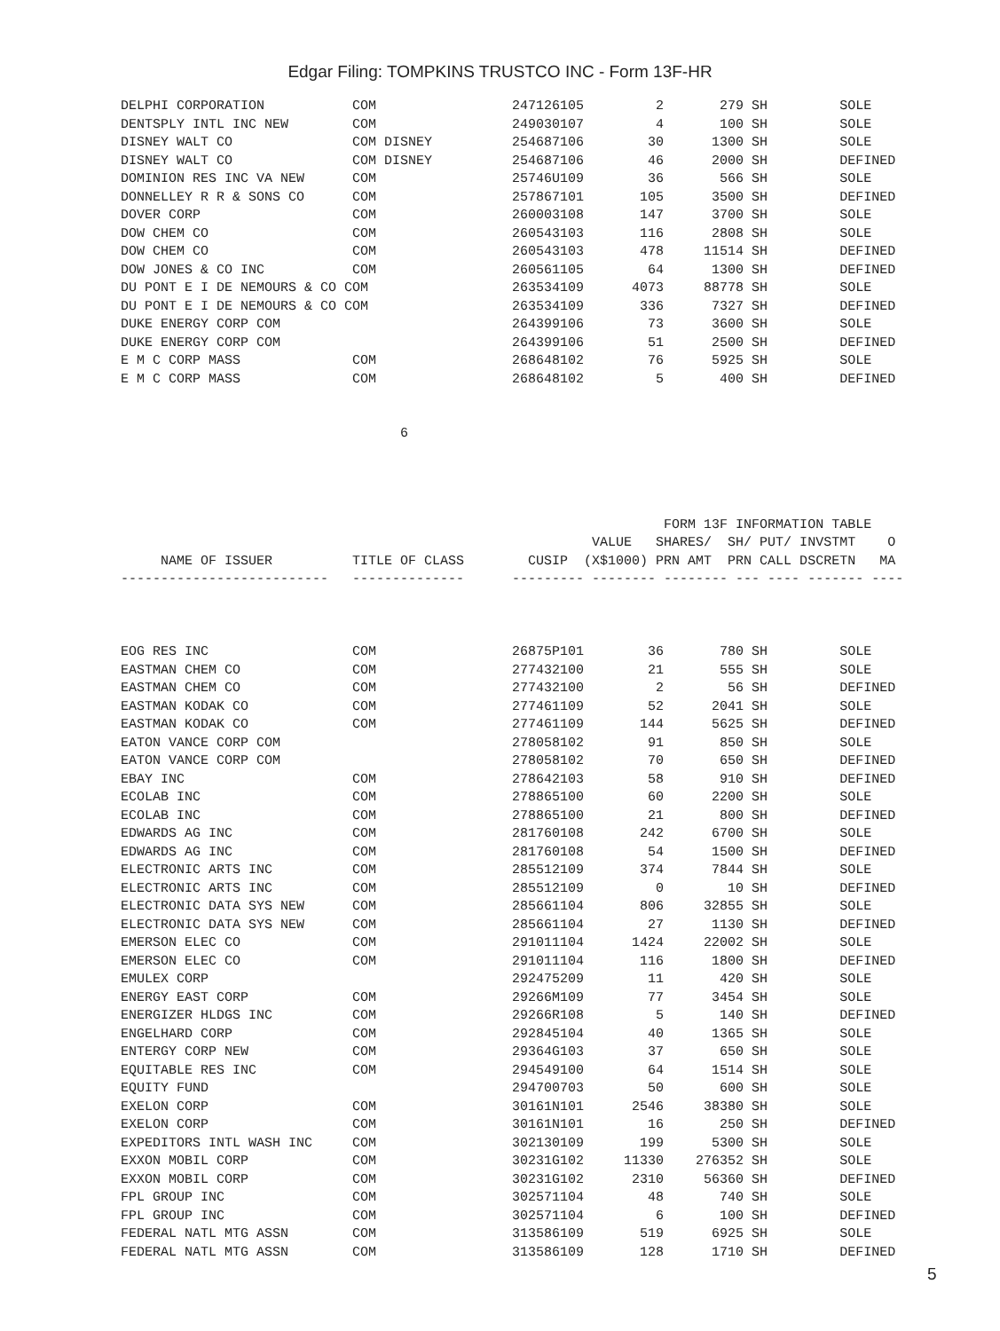Edgar Filing: TOMPKINS TRUSTCO INC - Form 13F-HR
DELPHI CORPORATION           COM                 247126105         2       279 SH         SOLE
DENTSPLY INTL INC NEW        COM                 249030107         4       100 SH         SOLE
DISNEY WALT CO               COM DISNEY          254687106        30      1300 SH         SOLE
DISNEY WALT CO               COM DISNEY          254687106        46      2000 SH         DEFINED
DOMINION RES INC VA NEW      COM                 25746U109        36       566 SH         SOLE
DONNELLEY R R & SONS CO      COM                 257867101       105      3500 SH         DEFINED
DOVER CORP                   COM                 260003108       147      3700 SH         SOLE
DOW CHEM CO                  COM                 260543103       116      2808 SH         SOLE
DOW CHEM CO                  COM                 260543103       478     11514 SH         DEFINED
DOW JONES & CO INC           COM                 260561105        64      1300 SH         DEFINED
DU PONT E I DE NEMOURS & CO COM                  263534109      4073     88778 SH         SOLE
DU PONT E I DE NEMOURS & CO COM                  263534109       336      7327 SH         DEFINED
DUKE ENERGY CORP COM                             264399106        73      3600 SH         SOLE
DUKE ENERGY CORP COM                             264399106        51      2500 SH         DEFINED
E M C CORP MASS              COM                 268648102        76      5925 SH         SOLE
E M C CORP MASS              COM                 268648102         5       400 SH         DEFINED


                                   6




                                                                    FORM 13F INFORMATION TABLE
                                                           VALUE   SHARES/  SH/ PUT/ INVSTMT    O
     NAME OF ISSUER          TITLE OF CLASS        CUSIP  (X$1000) PRN AMT  PRN CALL DSCRETN   MA
--------------------------   --------------      --------- -------- -------- --- ---- ------- ----



EOG RES INC                  COM                 26875P101        36       780 SH         SOLE
EASTMAN CHEM CO              COM                 277432100        21       555 SH         SOLE
EASTMAN CHEM CO              COM                 277432100         2        56 SH         DEFINED
EASTMAN KODAK CO             COM                 277461109        52      2041 SH         SOLE
EASTMAN KODAK CO             COM                 277461109       144      5625 SH         DEFINED
EATON VANCE CORP COM                             278058102        91       850 SH         SOLE
EATON VANCE CORP COM                             278058102        70       650 SH         DEFINED
EBAY INC                     COM                 278642103        58       910 SH         DEFINED
ECOLAB INC                   COM                 278865100        60      2200 SH         SOLE
ECOLAB INC                   COM                 278865100        21       800 SH         DEFINED
EDWARDS AG INC               COM                 281760108       242      6700 SH         SOLE
EDWARDS AG INC               COM                 281760108        54      1500 SH         DEFINED
ELECTRONIC ARTS INC          COM                 285512109       374      7844 SH         SOLE
ELECTRONIC ARTS INC          COM                 285512109         0        10 SH         DEFINED
ELECTRONIC DATA SYS NEW      COM                 285661104       806     32855 SH         SOLE
ELECTRONIC DATA SYS NEW      COM                 285661104        27      1130 SH         DEFINED
EMERSON ELEC CO              COM                 291011104      1424     22002 SH         SOLE
EMERSON ELEC CO              COM                 291011104       116      1800 SH         DEFINED
EMULEX CORP                                      292475209        11       420 SH         SOLE
ENERGY EAST CORP             COM                 29266M109        77      3454 SH         SOLE
ENERGIZER HLDGS INC          COM                 29266R108         5       140 SH         DEFINED
ENGELHARD CORP               COM                 292845104        40      1365 SH         SOLE
ENTERGY CORP NEW             COM                 29364G103        37       650 SH         SOLE
EQUITABLE RES INC            COM                 294549100        64      1514 SH         SOLE
EQUITY FUND                                      294700703        50       600 SH         SOLE
EXELON CORP                  COM                 30161N101      2546     38380 SH         SOLE
EXELON CORP                  COM                 30161N101        16       250 SH         DEFINED
EXPEDITORS INTL WASH INC     COM                 302130109       199      5300 SH         SOLE
EXXON MOBIL CORP             COM                 30231G102     11330    276352 SH         SOLE
EXXON MOBIL CORP             COM                 30231G102      2310     56360 SH         DEFINED
FPL GROUP INC                COM                 302571104        48       740 SH         SOLE
FPL GROUP INC                COM                 302571104         6       100 SH         DEFINED
FEDERAL NATL MTG ASSN        COM                 313586109       519      6925 SH         SOLE
FEDERAL NATL MTG ASSN        COM                 313586109       128      1710 SH         DEFINED
5